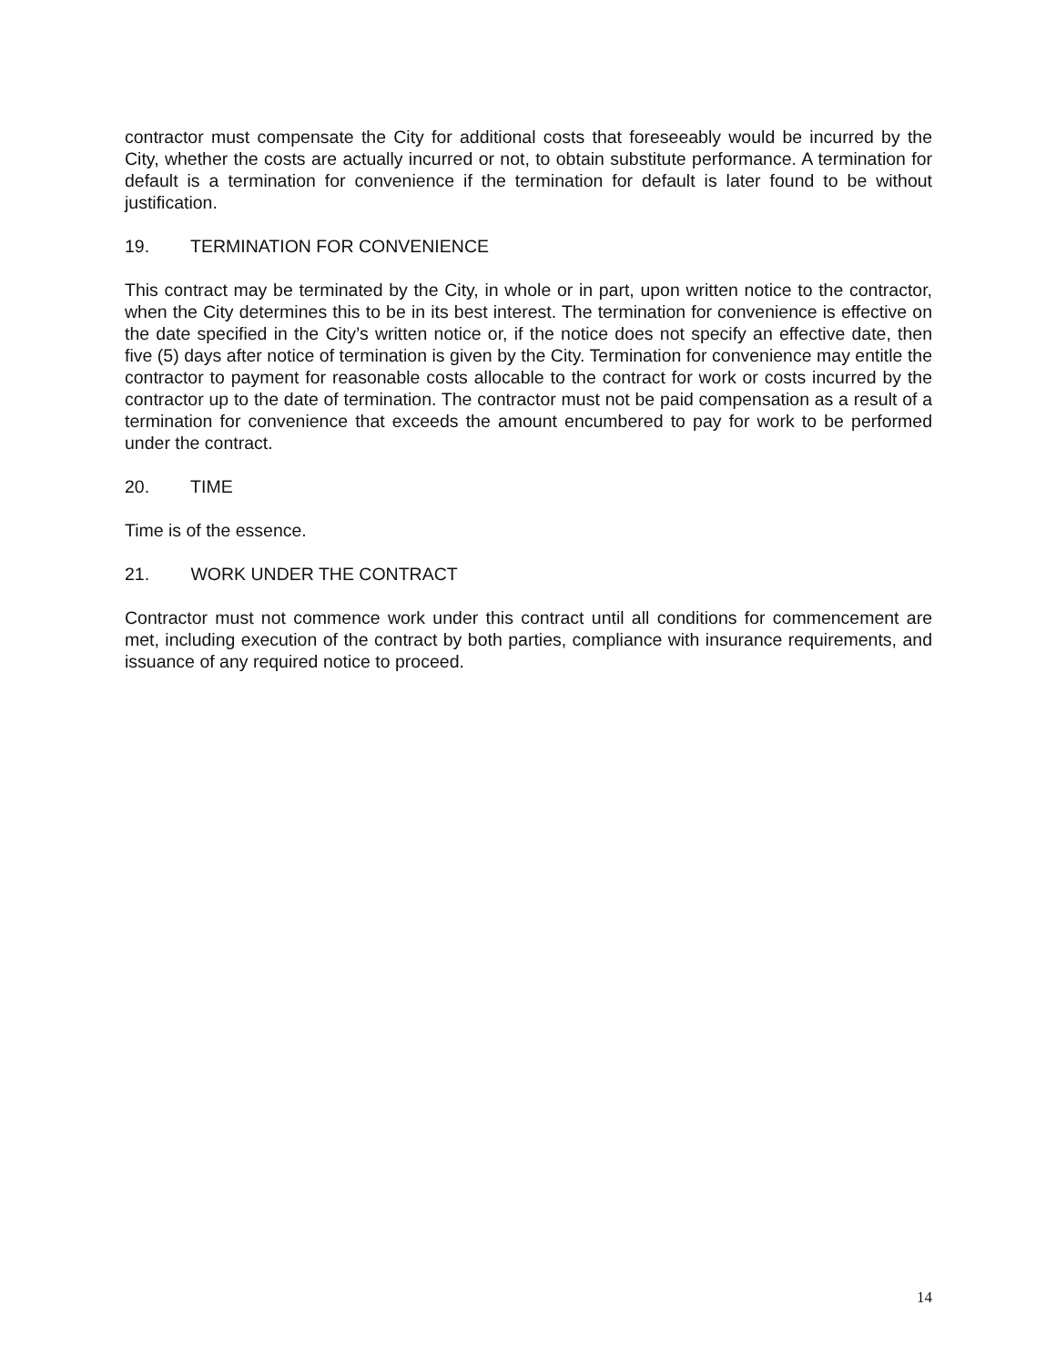contractor must compensate the City for additional costs that foreseeably would be incurred by the City, whether the costs are actually incurred or not, to obtain substitute performance. A termination for default is a termination for convenience if the termination for default is later found to be without justification.
19. TERMINATION FOR CONVENIENCE
This contract may be terminated by the City, in whole or in part, upon written notice to the contractor, when the City determines this to be in its best interest. The termination for convenience is effective on the date specified in the City’s written notice or, if the notice does not specify an effective date, then five (5) days after notice of termination is given by the City. Termination for convenience may entitle the contractor to payment for reasonable costs allocable to the contract for work or costs incurred by the contractor up to the date of termination. The contractor must not be paid compensation as a result of a termination for convenience that exceeds the amount encumbered to pay for work to be performed under the contract.
20. TIME
Time is of the essence.
21. WORK UNDER THE CONTRACT
Contractor must not commence work under this contract until all conditions for commencement are met, including execution of the contract by both parties, compliance with insurance requirements, and issuance of any required notice to proceed.
14